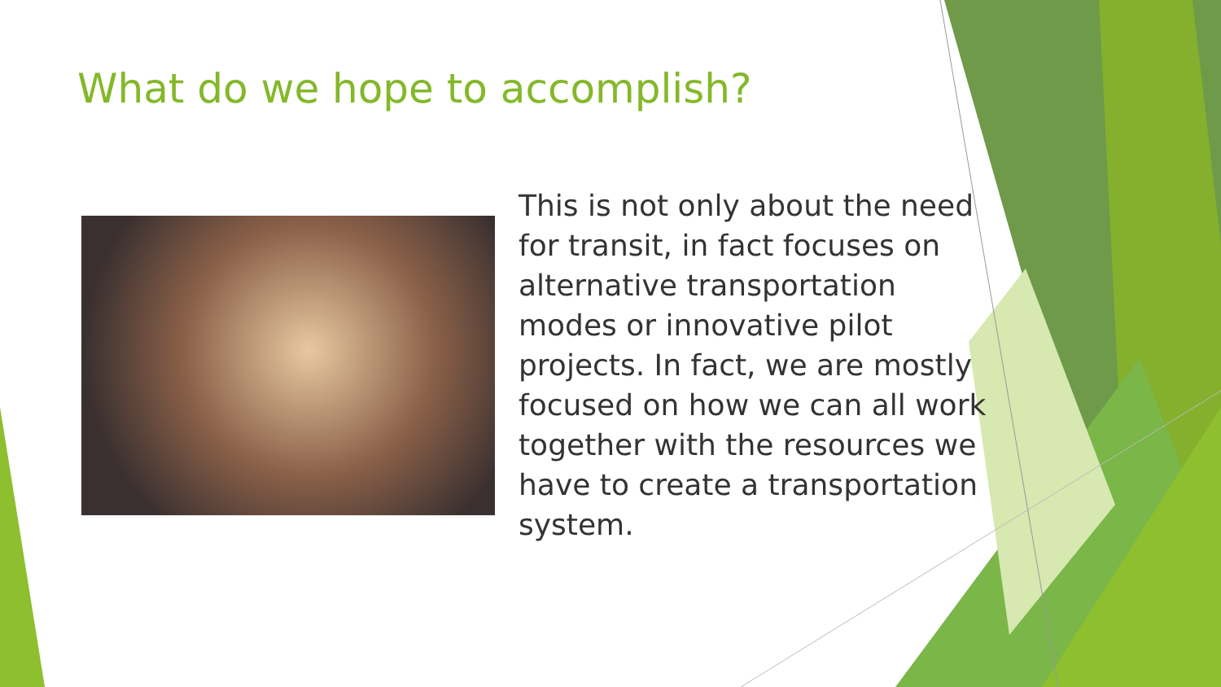What do we hope to accomplish?
This is not only about the need for transit, in fact focuses on alternative transportation modes or innovative pilot projects. In fact, we are mostly focused on how we can all work together with the resources we have to create a transportation system.